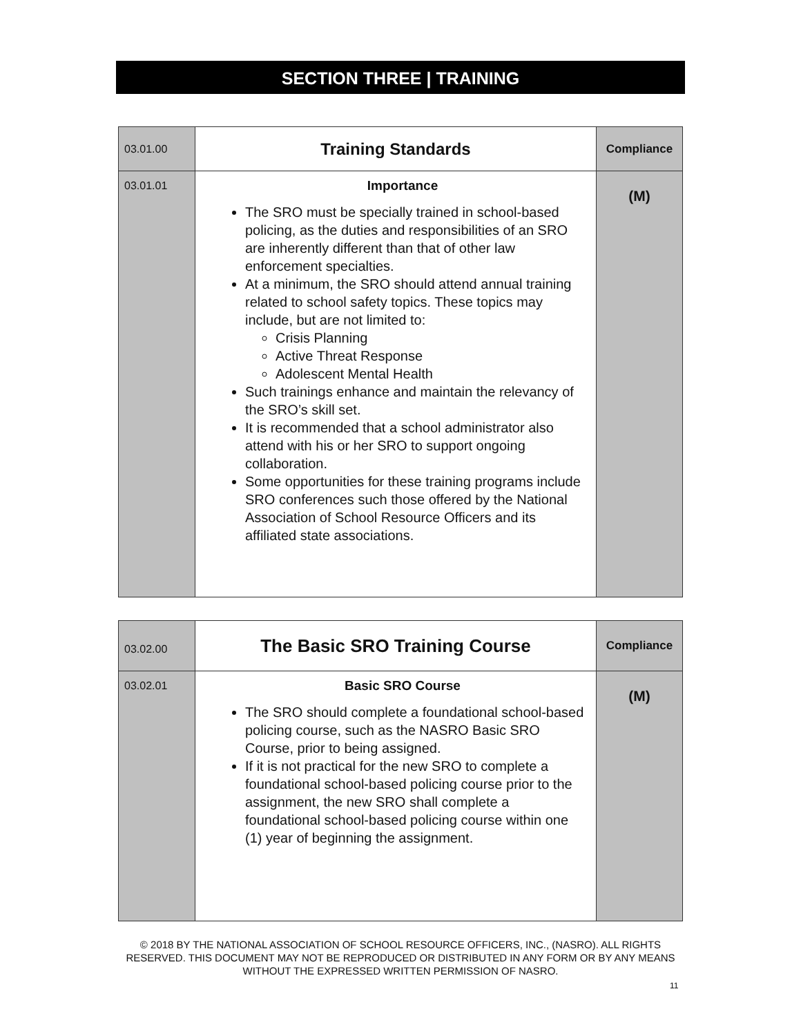SECTION THREE | TRAINING
| 03.01.00 | Training Standards | Compliance |
| 03.01.01 | Importance The SRO must be specially trained in school-based policing, as the duties and responsibilities of an SRO are inherently different than that of other law enforcement specialties. At a minimum, the SRO should attend annual training related to school safety topics. These topics may include, but are not limited to: Crisis Planning Active Threat Response Adolescent Mental Health Such trainings enhance and maintain the relevancy of the SRO’s skill set. It is recommended that a school administrator also attend with his or her SRO to support ongoing collaboration. Some opportunities for these training programs include SRO conferences such those offered by the National Association of School Resource Officers and its affiliated state associations. | (M) |
| 03.02.00 | The Basic SRO Training Course | Compliance |
| 03.02.01 | Basic SRO Course The SRO should complete a foundational school-based policing course, such as the NASRO Basic SRO Course, prior to being assigned. If it is not practical for the new SRO to complete a foundational school-based policing course prior to the assignment, the new SRO shall complete a foundational school-based policing course within one (1) year of beginning the assignment. | (M) |
© 2018 BY THE NATIONAL ASSOCIATION OF SCHOOL RESOURCE OFFICERS, INC., (NASRO). ALL RIGHTS RESERVED. THIS DOCUMENT MAY NOT BE REPRODUCED OR DISTRIBUTED IN ANY FORM OR BY ANY MEANS WITHOUT THE EXPRESSED WRITTEN PERMISSION OF NASRO.
11